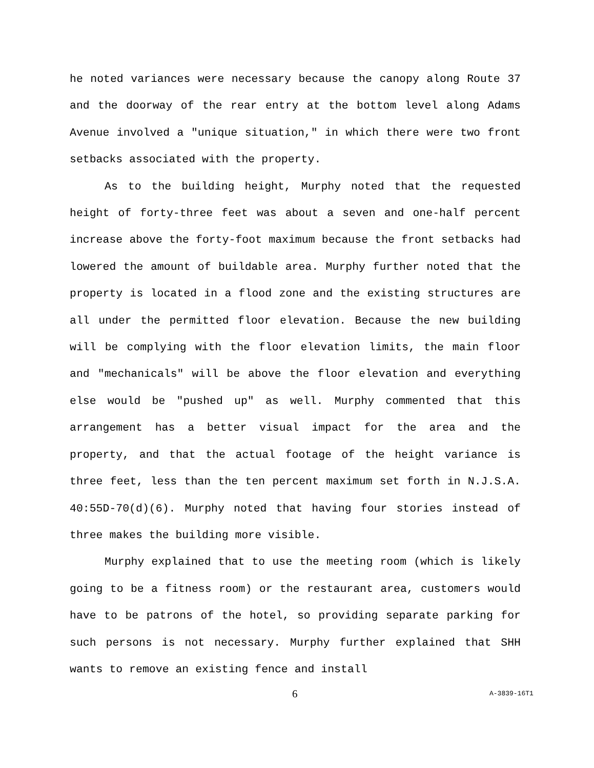he noted variances were necessary because the canopy along Route 37 and the doorway of the rear entry at the bottom level along Adams Avenue involved a "unique situation," in which there were two front setbacks associated with the property.
As to the building height, Murphy noted that the requested height of forty-three feet was about a seven and one-half percent increase above the forty-foot maximum because the front setbacks had lowered the amount of buildable area. Murphy further noted that the property is located in a flood zone and the existing structures are all under the permitted floor elevation. Because the new building will be complying with the floor elevation limits, the main floor and "mechanicals" will be above the floor elevation and everything else would be "pushed up" as well. Murphy commented that this arrangement has a better visual impact for the area and the property, and that the actual footage of the height variance is three feet, less than the ten percent maximum set forth in N.J.S.A. 40:55D-70(d)(6). Murphy noted that having four stories instead of three makes the building more visible.
Murphy explained that to use the meeting room (which is likely going to be a fitness room) or the restaurant area, customers would have to be patrons of the hotel, so providing separate parking for such persons is not necessary. Murphy further explained that SHH wants to remove an existing fence and install
6 A-3839-16T1